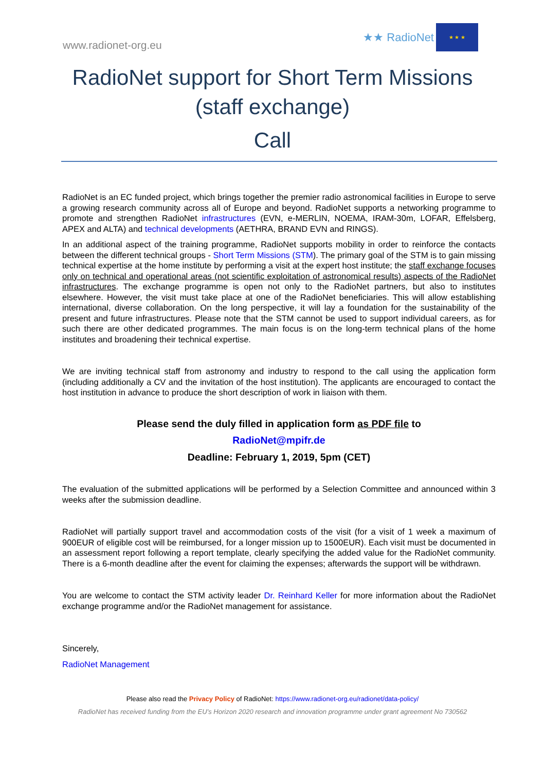www.radionet-org.eu
★★ RadioNet
★ ★ ★
RadioNet support for Short Term Missions (staff exchange)
Call
RadioNet is an EC funded project, which brings together the premier radio astronomical facilities in Europe to serve a growing research community across all of Europe and beyond. RadioNet supports a networking programme to promote and strengthen RadioNet infrastructures (EVN, e-MERLIN, NOEMA, IRAM-30m, LOFAR, Effelsberg, APEX and ALTA) and technical developments (AETHRA, BRAND EVN and RINGS).
In an additional aspect of the training programme, RadioNet supports mobility in order to reinforce the contacts between the different technical groups - Short Term Missions (STM). The primary goal of the STM is to gain missing technical expertise at the home institute by performing a visit at the expert host institute; the staff exchange focuses only on technical and operational areas (not scientific exploitation of astronomical results) aspects of the RadioNet infrastructures. The exchange programme is open not only to the RadioNet partners, but also to institutes elsewhere. However, the visit must take place at one of the RadioNet beneficiaries. This will allow establishing international, diverse collaboration. On the long perspective, it will lay a foundation for the sustainability of the present and future infrastructures. Please note that the STM cannot be used to support individual careers, as for such there are other dedicated programmes. The main focus is on the long-term technical plans of the home institutes and broadening their technical expertise.
We are inviting technical staff from astronomy and industry to respond to the call using the application form (including additionally a CV and the invitation of the host institution). The applicants are encouraged to contact the host institution in advance to produce the short description of work in liaison with them.
Please send the duly filled in application form as PDF file to
RadioNet@mpifr.de
Deadline: February 1, 2019, 5pm (CET)
The evaluation of the submitted applications will be performed by a Selection Committee and announced within 3 weeks after the submission deadline.
RadioNet will partially support travel and accommodation costs of the visit (for a visit of 1 week a maximum of 900EUR of eligible cost will be reimbursed, for a longer mission up to 1500EUR). Each visit must be documented in an assessment report following a report template, clearly specifying the added value for the RadioNet community. There is a 6-month deadline after the event for claiming the expenses; afterwards the support will be withdrawn.
You are welcome to contact the STM activity leader Dr. Reinhard Keller for more information about the RadioNet exchange programme and/or the RadioNet management for assistance.
Sincerely,
RadioNet Management
Please also read the Privacy Policy of RadioNet: https://www.radionet-org.eu/radionet/data-policy/
RadioNet has received funding from the EU’s Horizon 2020 research and innovation programme under grant agreement No 730562